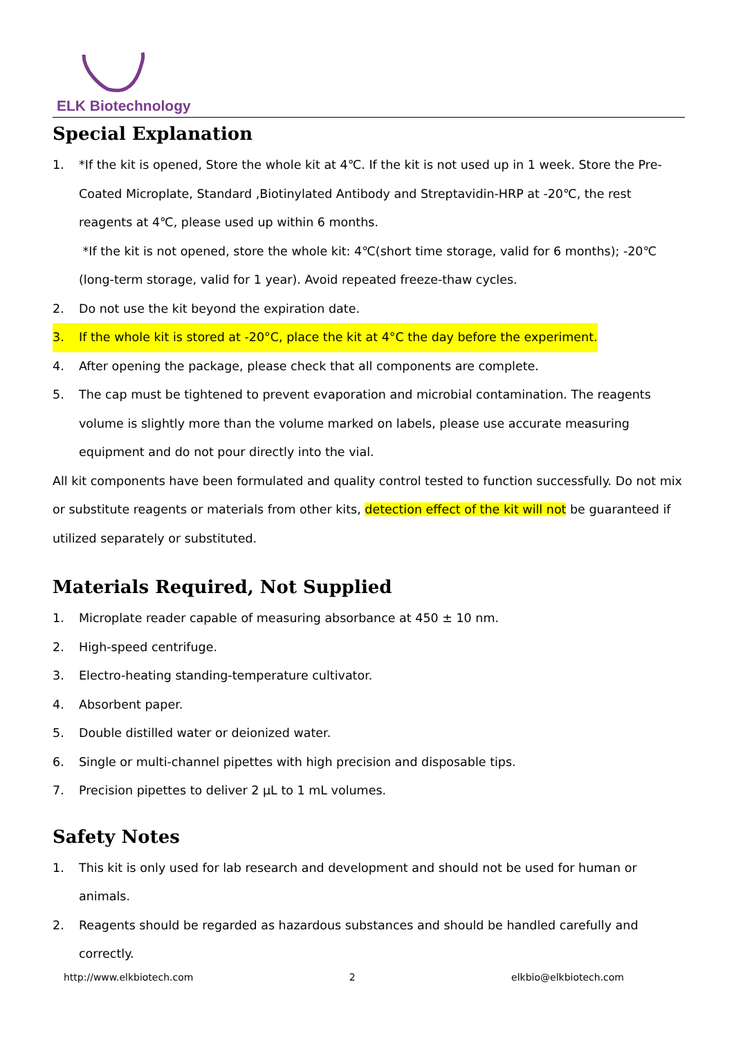ELK Biotechnology
Special Explanation
1. *If the kit is opened, Store the whole kit at 4℃. If the kit is not used up in 1 week. Store the Pre-Coated Microplate, Standard ,Biotinylated Antibody and Streptavidin-HRP at -20℃, the rest reagents at 4℃, please used up within 6 months.
*If the kit is not opened, store the whole kit: 4℃(short time storage, valid for 6 months); -20℃ (long-term storage, valid for 1 year). Avoid repeated freeze-thaw cycles.
2. Do not use the kit beyond the expiration date.
3. If the whole kit is stored at -20°C, place the kit at 4°C the day before the experiment.
4. After opening the package, please check that all components are complete.
5. The cap must be tightened to prevent evaporation and microbial contamination. The reagents volume is slightly more than the volume marked on labels, please use accurate measuring equipment and do not pour directly into the vial.
All kit components have been formulated and quality control tested to function successfully. Do not mix or substitute reagents or materials from other kits, detection effect of the kit will not be guaranteed if utilized separately or substituted.
Materials Required, Not Supplied
1. Microplate reader capable of measuring absorbance at 450 ± 10 nm.
2. High-speed centrifuge.
3. Electro-heating standing-temperature cultivator.
4. Absorbent paper.
5. Double distilled water or deionized water.
6. Single or multi-channel pipettes with high precision and disposable tips.
7. Precision pipettes to deliver 2 µL to 1 mL volumes.
Safety Notes
1. This kit is only used for lab research and development and should not be used for human or animals.
2. Reagents should be regarded as hazardous substances and should be handled carefully and correctly.
http://www.elkbiotech.com 2 elkbio@elkbiotech.com